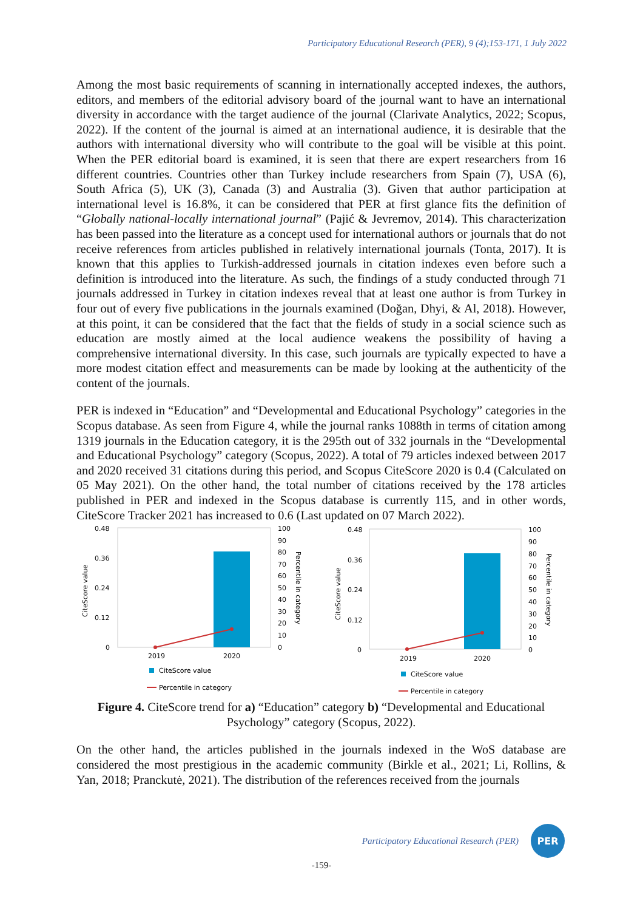Participatory Educational Research (PER), 9 (4);153-171, 1 July 2022
Among the most basic requirements of scanning in internationally accepted indexes, the authors, editors, and members of the editorial advisory board of the journal want to have an international diversity in accordance with the target audience of the journal (Clarivate Analytics, 2022; Scopus, 2022). If the content of the journal is aimed at an international audience, it is desirable that the authors with international diversity who will contribute to the goal will be visible at this point. When the PER editorial board is examined, it is seen that there are expert researchers from 16 different countries. Countries other than Turkey include researchers from Spain (7), USA (6), South Africa (5), UK (3), Canada (3) and Australia (3). Given that author participation at international level is 16.8%, it can be considered that PER at first glance fits the definition of “Globally national-locally international journal” (Pajić & Jevremov, 2014). This characterization has been passed into the literature as a concept used for international authors or journals that do not receive references from articles published in relatively international journals (Tonta, 2017). It is known that this applies to Turkish-addressed journals in citation indexes even before such a definition is introduced into the literature. As such, the findings of a study conducted through 71 journals addressed in Turkey in citation indexes reveal that at least one author is from Turkey in four out of every five publications in the journals examined (Doğan, Dhyi, & Al, 2018). However, at this point, it can be considered that the fact that the fields of study in a social science such as education are mostly aimed at the local audience weakens the possibility of having a comprehensive international diversity. In this case, such journals are typically expected to have a more modest citation effect and measurements can be made by looking at the authenticity of the content of the journals.
PER is indexed in “Education” and “Developmental and Educational Psychology” categories in the Scopus database. As seen from Figure 4, while the journal ranks 1088th in terms of citation among 1319 journals in the Education category, it is the 295th out of 332 journals in the “Developmental and Educational Psychology” category (Scopus, 2022). A total of 79 articles indexed between 2017 and 2020 received 31 citations during this period, and Scopus CiteScore 2020 is 0.4 (Calculated on 05 May 2021). On the other hand, the total number of citations received by the 178 articles published in PER and indexed in the Scopus database is currently 115, and in other words, CiteScore Tracker 2021 has increased to 0.6 (Last updated on 07 March 2022).
0.48
0.36
0.24
0.12
0
100
90
80
70
60
50
40
30
20
10
0
2019
2020
CiteScore value
Percentile in category
CiteScore value
Percentile in category
0.48
0.36
0.24
0.12
0
100
90
80
70
60
50
40
30
20
10
0
2019
2020
CiteScore value
Percentile in category
CiteScore value
Percentile in category
Figure 4. CiteScore trend for a) “Education” category b) “Developmental and Educational Psychology” category (Scopus, 2022).
On the other hand, the articles published in the journals indexed in the WoS database are considered the most prestigious in the academic community (Birkle et al., 2021; Li, Rollins, & Yan, 2018; Pranckutė, 2021). The distribution of the references received from the journals
Participatory Educational Research (PER)
PER
-159-